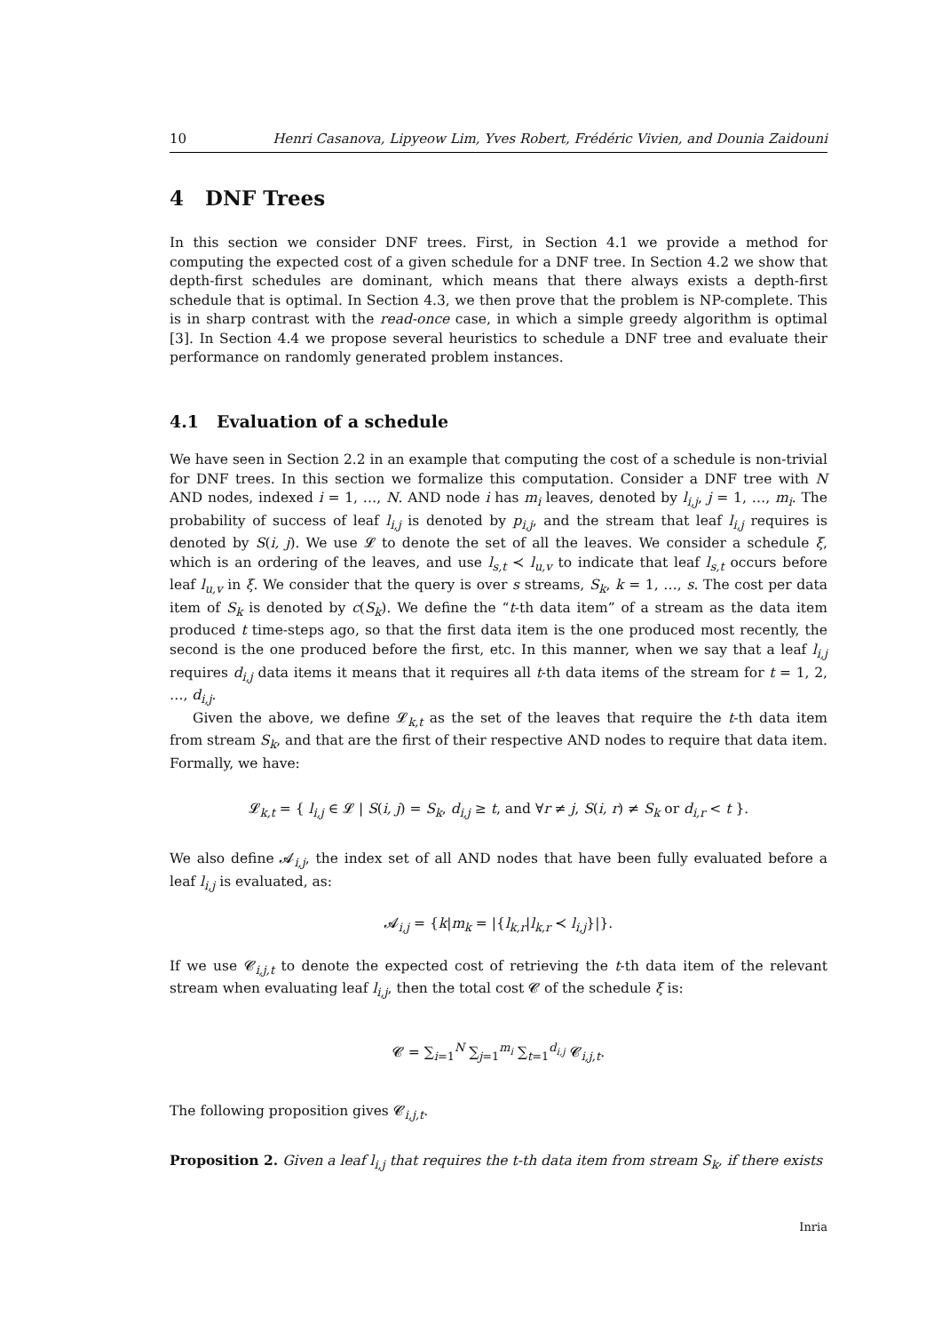10 Henri Casanova, Lipyeow Lim, Yves Robert, Frédéric Vivien, and Dounia Zaidouni
4 DNF Trees
In this section we consider DNF trees. First, in Section 4.1 we provide a method for computing the expected cost of a given schedule for a DNF tree. In Section 4.2 we show that depth-first schedules are dominant, which means that there always exists a depth-first schedule that is optimal. In Section 4.3, we then prove that the problem is NP-complete. This is in sharp contrast with the read-once case, in which a simple greedy algorithm is optimal [3]. In Section 4.4 we propose several heuristics to schedule a DNF tree and evaluate their performance on randomly generated problem instances.
4.1 Evaluation of a schedule
We have seen in Section 2.2 in an example that computing the cost of a schedule is non-trivial for DNF trees. In this section we formalize this computation. Consider a DNF tree with N AND nodes, indexed i = 1, …, N. AND node i has m<sub>i</sub> leaves, denoted by l<sub>i,j</sub>, j = 1, …, m<sub>i</sub>. The probability of success of leaf l<sub>i,j</sub> is denoted by p<sub>i,j</sub>, and the stream that leaf l<sub>i,j</sub> requires is denoted by S(i, j). We use 𝓛 to denote the set of all the leaves. We consider a schedule ξ, which is an ordering of the leaves, and use l<sub>s,t</sub> ≺ l<sub>u,v</sub> to indicate that leaf l<sub>s,t</sub> occurs before leaf l<sub>u,v</sub> in ξ. We consider that the query is over s streams, S<sub>k</sub>, k = 1, …, s. The cost per data item of S<sub>k</sub> is denoted by c(S<sub>k</sub>). We define the “t-th data item” of a stream as the data item produced t time-steps ago, so that the first data item is the one produced most recently, the second is the one produced before the first, etc. In this manner, when we say that a leaf l<sub>i,j</sub> requires d<sub>i,j</sub> data items it means that it requires all t-th data items of the stream for t = 1, 2, …, d<sub>i,j</sub>.
Given the above, we define 𝓛<sub>k,t</sub> as the set of the leaves that require the t-th data item from stream S<sub>k</sub>, and that are the first of their respective AND nodes to require that data item. Formally, we have:
𝓛<sub>k,t</sub> = { l<sub>i,j</sub> ∈ 𝓛 | S(i, j) = S<sub>k</sub>, d<sub>i,j</sub> ≥ t, and ∀r ≠ j, S(i, r) ≠ S<sub>k</sub> or d<sub>i,r</sub> < t }.
We also define 𝓐<sub>i,j</sub>, the index set of all AND nodes that have been fully evaluated before a leaf l<sub>i,j</sub> is evaluated, as:
𝓐<sub>i,j</sub> = {k|m<sub>k</sub> = |{l<sub>k,r</sub>|l<sub>k,r</sub> ≺ l<sub>i,j</sub>}|}.
If we use 𝓒<sub>i,j,t</sub> to denote the expected cost of retrieving the t-th data item of the relevant stream when evaluating leaf l<sub>i,j</sub>, then the total cost 𝓒 of the schedule ξ is:
𝓒 = ∑<sub>i=1</sub><sup>N</sup> ∑<sub>j=1</sub><sup>m<sub>i</sub></sup> ∑<sub>t=1</sub><sup>d<sub>i,j</sub></sup> 𝓒<sub>i,j,t</sub>.
The following proposition gives 𝓒<sub>i,j,t</sub>.
Proposition 2. Given a leaf l<sub>i,j</sub> that requires the t-th data item from stream S<sub>k</sub>, if there exists
Inria